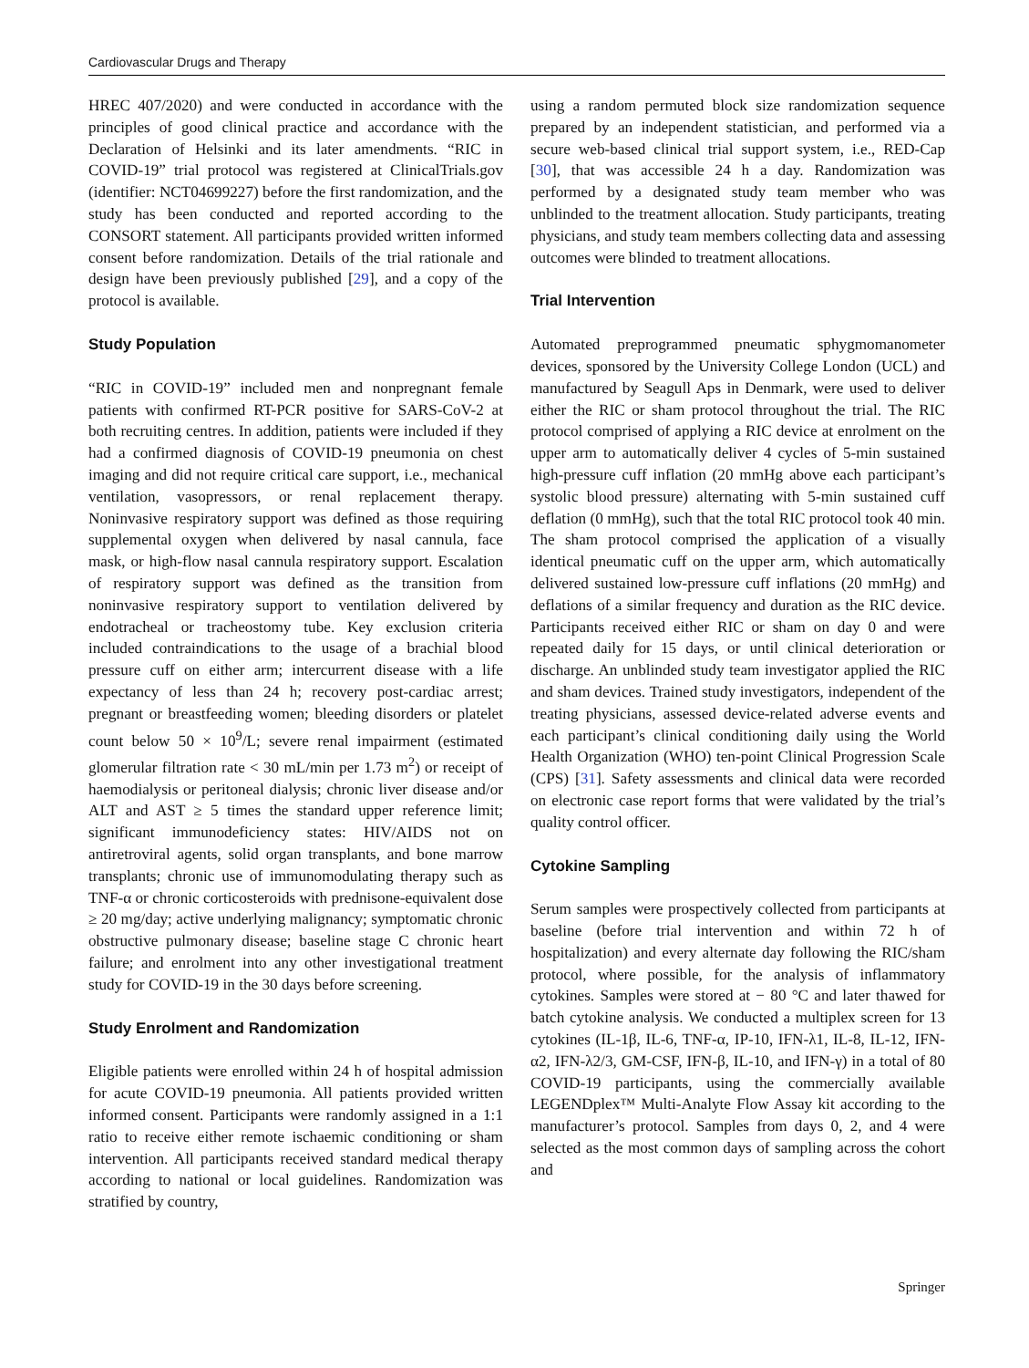Cardiovascular Drugs and Therapy
HREC 407/2020) and were conducted in accordance with the principles of good clinical practice and accordance with the Declaration of Helsinki and its later amendments. “RIC in COVID-19” trial protocol was registered at ClinicalTrials.gov (identifier: NCT04699227) before the first randomization, and the study has been conducted and reported according to the CONSORT statement. All participants provided written informed consent before randomization. Details of the trial rationale and design have been previously published [29], and a copy of the protocol is available.
Study Population
“RIC in COVID-19” included men and nonpregnant female patients with confirmed RT-PCR positive for SARS-CoV-2 at both recruiting centres. In addition, patients were included if they had a confirmed diagnosis of COVID-19 pneumonia on chest imaging and did not require critical care support, i.e., mechanical ventilation, vasopressors, or renal replacement therapy. Noninvasive respiratory support was defined as those requiring supplemental oxygen when delivered by nasal cannula, face mask, or high-flow nasal cannula respiratory support. Escalation of respiratory support was defined as the transition from noninvasive respiratory support to ventilation delivered by endotracheal or tracheostomy tube. Key exclusion criteria included contraindications to the usage of a brachial blood pressure cuff on either arm; intercurrent disease with a life expectancy of less than 24 h; recovery post-cardiac arrest; pregnant or breastfeeding women; bleeding disorders or platelet count below 50 × 10<sup>9</sup>/L; severe renal impairment (estimated glomerular filtration rate < 30 mL/min per 1.73 m<sup>2</sup>) or receipt of haemodialysis or peritoneal dialysis; chronic liver disease and/or ALT and AST ≥ 5 times the standard upper reference limit; significant immunodeficiency states: HIV/AIDS not on antiretroviral agents, solid organ transplants, and bone marrow transplants; chronic use of immunomodulating therapy such as TNF-α or chronic corticosteroids with prednisone-equivalent dose ≥ 20 mg/day; active underlying malignancy; symptomatic chronic obstructive pulmonary disease; baseline stage C chronic heart failure; and enrolment into any other investigational treatment study for COVID-19 in the 30 days before screening.
Study Enrolment and Randomization
Eligible patients were enrolled within 24 h of hospital admission for acute COVID-19 pneumonia. All patients provided written informed consent. Participants were randomly assigned in a 1:1 ratio to receive either remote ischaemic conditioning or sham intervention. All participants received standard medical therapy according to national or local guidelines. Randomization was stratified by country,
using a random permuted block size randomization sequence prepared by an independent statistician, and performed via a secure web-based clinical trial support system, i.e., RED-Cap [30], that was accessible 24 h a day. Randomization was performed by a designated study team member who was unblinded to the treatment allocation. Study participants, treating physicians, and study team members collecting data and assessing outcomes were blinded to treatment allocations.
Trial Intervention
Automated preprogrammed pneumatic sphygmomanometer devices, sponsored by the University College London (UCL) and manufactured by Seagull Aps in Denmark, were used to deliver either the RIC or sham protocol throughout the trial. The RIC protocol comprised of applying a RIC device at enrolment on the upper arm to automatically deliver 4 cycles of 5-min sustained high-pressure cuff inflation (20 mmHg above each participant’s systolic blood pressure) alternating with 5-min sustained cuff deflation (0 mmHg), such that the total RIC protocol took 40 min. The sham protocol comprised the application of a visually identical pneumatic cuff on the upper arm, which automatically delivered sustained low-pressure cuff inflations (20 mmHg) and deflations of a similar frequency and duration as the RIC device. Participants received either RIC or sham on day 0 and were repeated daily for 15 days, or until clinical deterioration or discharge. An unblinded study team investigator applied the RIC and sham devices. Trained study investigators, independent of the treating physicians, assessed device-related adverse events and each participant’s clinical conditioning daily using the World Health Organization (WHO) ten-point Clinical Progression Scale (CPS) [31]. Safety assessments and clinical data were recorded on electronic case report forms that were validated by the trial’s quality control officer.
Cytokine Sampling
Serum samples were prospectively collected from participants at baseline (before trial intervention and within 72 h of hospitalization) and every alternate day following the RIC/sham protocol, where possible, for the analysis of inflammatory cytokines. Samples were stored at − 80 °C and later thawed for batch cytokine analysis. We conducted a multiplex screen for 13 cytokines (IL-1β, IL-6, TNF-α, IP-10, IFN-λ1, IL-8, IL-12, IFN-α2, IFN-λ2/3, GM-CSF, IFN-β, IL-10, and IFN-γ) in a total of 80 COVID-19 participants, using the commercially available LEGENDplex™ Multi-Analyte Flow Assay kit according to the manufacturer’s protocol. Samples from days 0, 2, and 4 were selected as the most common days of sampling across the cohort and
Springer